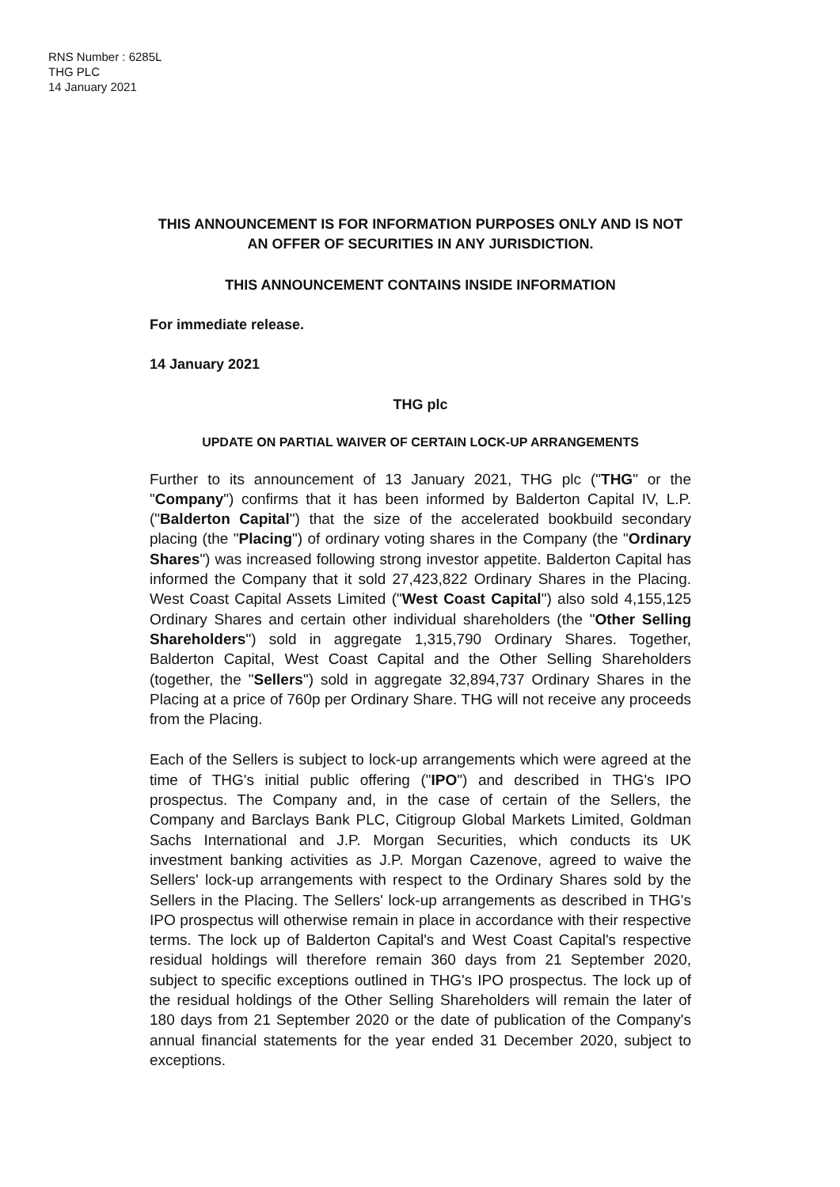RNS Number : 6285L
THG PLC
14 January 2021
THIS ANNOUNCEMENT IS FOR INFORMATION PURPOSES ONLY AND IS NOT AN OFFER OF SECURITIES IN ANY JURISDICTION.
THIS ANNOUNCEMENT CONTAINS INSIDE INFORMATION
For immediate release.
14 January 2021
THG plc
UPDATE ON PARTIAL WAIVER OF CERTAIN LOCK-UP ARRANGEMENTS
Further to its announcement of 13 January 2021, THG plc ("THG" or the "Company") confirms that it has been informed by Balderton Capital IV, L.P. ("Balderton Capital") that the size of the accelerated bookbuild secondary placing (the "Placing") of ordinary voting shares in the Company (the "Ordinary Shares") was increased following strong investor appetite. Balderton Capital has informed the Company that it sold 27,423,822 Ordinary Shares in the Placing. West Coast Capital Assets Limited ("West Coast Capital") also sold 4,155,125 Ordinary Shares and certain other individual shareholders (the "Other Selling Shareholders") sold in aggregate 1,315,790 Ordinary Shares. Together, Balderton Capital, West Coast Capital and the Other Selling Shareholders (together, the "Sellers") sold in aggregate 32,894,737 Ordinary Shares in the Placing at a price of 760p per Ordinary Share. THG will not receive any proceeds from the Placing.
Each of the Sellers is subject to lock-up arrangements which were agreed at the time of THG's initial public offering ("IPO") and described in THG's IPO prospectus. The Company and, in the case of certain of the Sellers, the Company and Barclays Bank PLC, Citigroup Global Markets Limited, Goldman Sachs International and J.P. Morgan Securities, which conducts its UK investment banking activities as J.P. Morgan Cazenove, agreed to waive the Sellers' lock-up arrangements with respect to the Ordinary Shares sold by the Sellers in the Placing. The Sellers' lock-up arrangements as described in THG's IPO prospectus will otherwise remain in place in accordance with their respective terms. The lock up of Balderton Capital's and West Coast Capital's respective residual holdings will therefore remain 360 days from 21 September 2020, subject to specific exceptions outlined in THG's IPO prospectus. The lock up of the residual holdings of the Other Selling Shareholders will remain the later of 180 days from 21 September 2020 or the date of publication of the Company's annual financial statements for the year ended 31 December 2020, subject to exceptions.